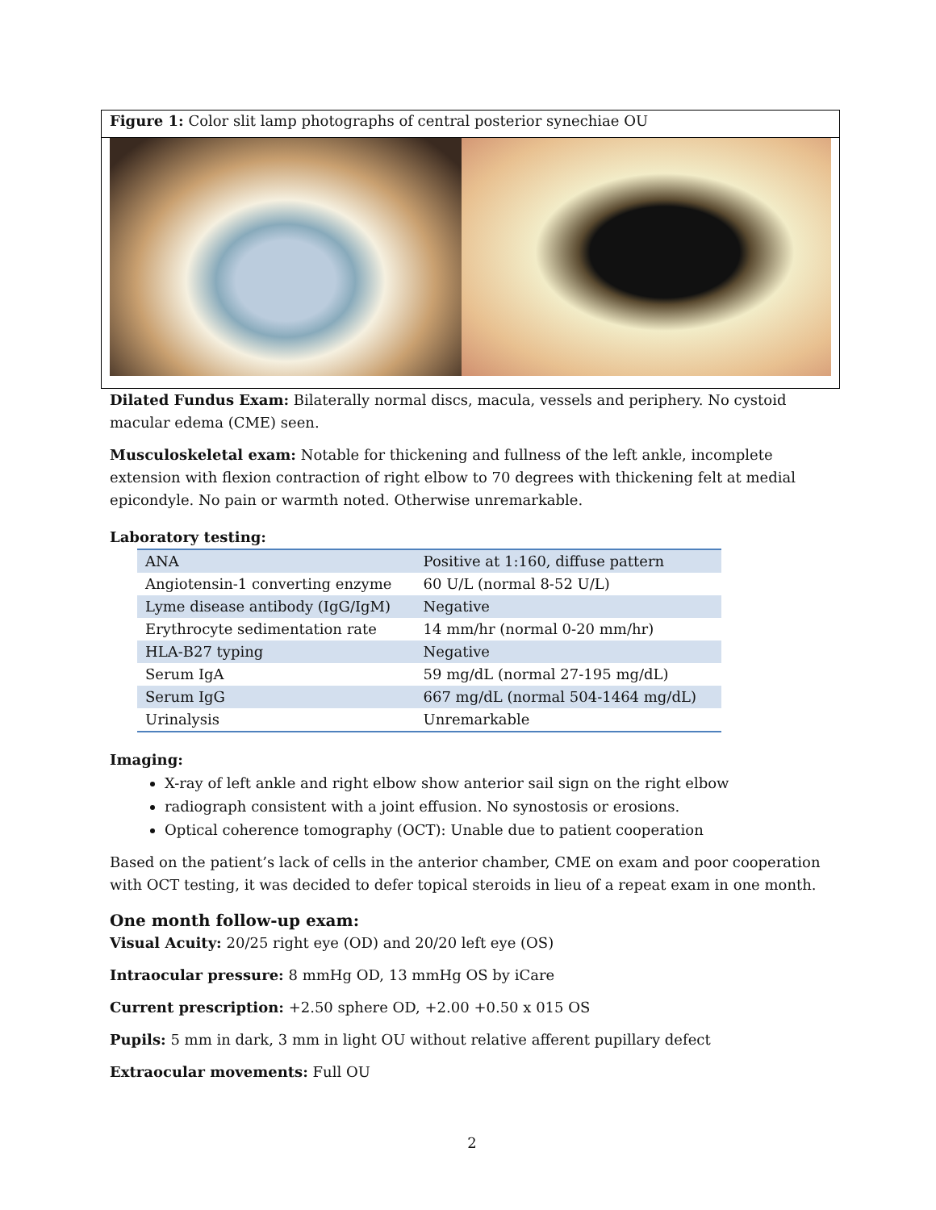Figure 1: Color slit lamp photographs of central posterior synechiae OU
Dilated Fundus Exam: Bilaterally normal discs, macula, vessels and periphery. No cystoid macular edema (CME) seen.
Musculoskeletal exam: Notable for thickening and fullness of the left ankle, incomplete extension with flexion contraction of right elbow to 70 degrees with thickening felt at medial epicondyle. No pain or warmth noted. Otherwise unremarkable.
Laboratory testing:
| ANA | Positive at 1:160, diffuse pattern |
| Angiotensin-1 converting enzyme | 60 U/L (normal 8-52 U/L) |
| Lyme disease antibody (IgG/IgM) | Negative |
| Erythrocyte sedimentation rate | 14 mm/hr (normal 0-20 mm/hr) |
| HLA-B27 typing | Negative |
| Serum IgA | 59 mg/dL (normal 27-195 mg/dL) |
| Serum IgG | 667 mg/dL (normal 504-1464 mg/dL) |
| Urinalysis | Unremarkable |
Imaging:
X-ray of left ankle and right elbow show anterior sail sign on the right elbow
radiograph consistent with a joint effusion. No synostosis or erosions.
Optical coherence tomography (OCT): Unable due to patient cooperation
Based on the patient’s lack of cells in the anterior chamber, CME on exam and poor cooperation with OCT testing, it was decided to defer topical steroids in lieu of a repeat exam in one month.
One month follow-up exam:
Visual Acuity: 20/25 right eye (OD) and 20/20 left eye (OS)
Intraocular pressure: 8 mmHg OD, 13 mmHg OS by iCare
Current prescription: +2.50 sphere OD, +2.00 +0.50 x 015 OS
Pupils: 5 mm in dark, 3 mm in light OU without relative afferent pupillary defect
Extraocular movements: Full OU
2